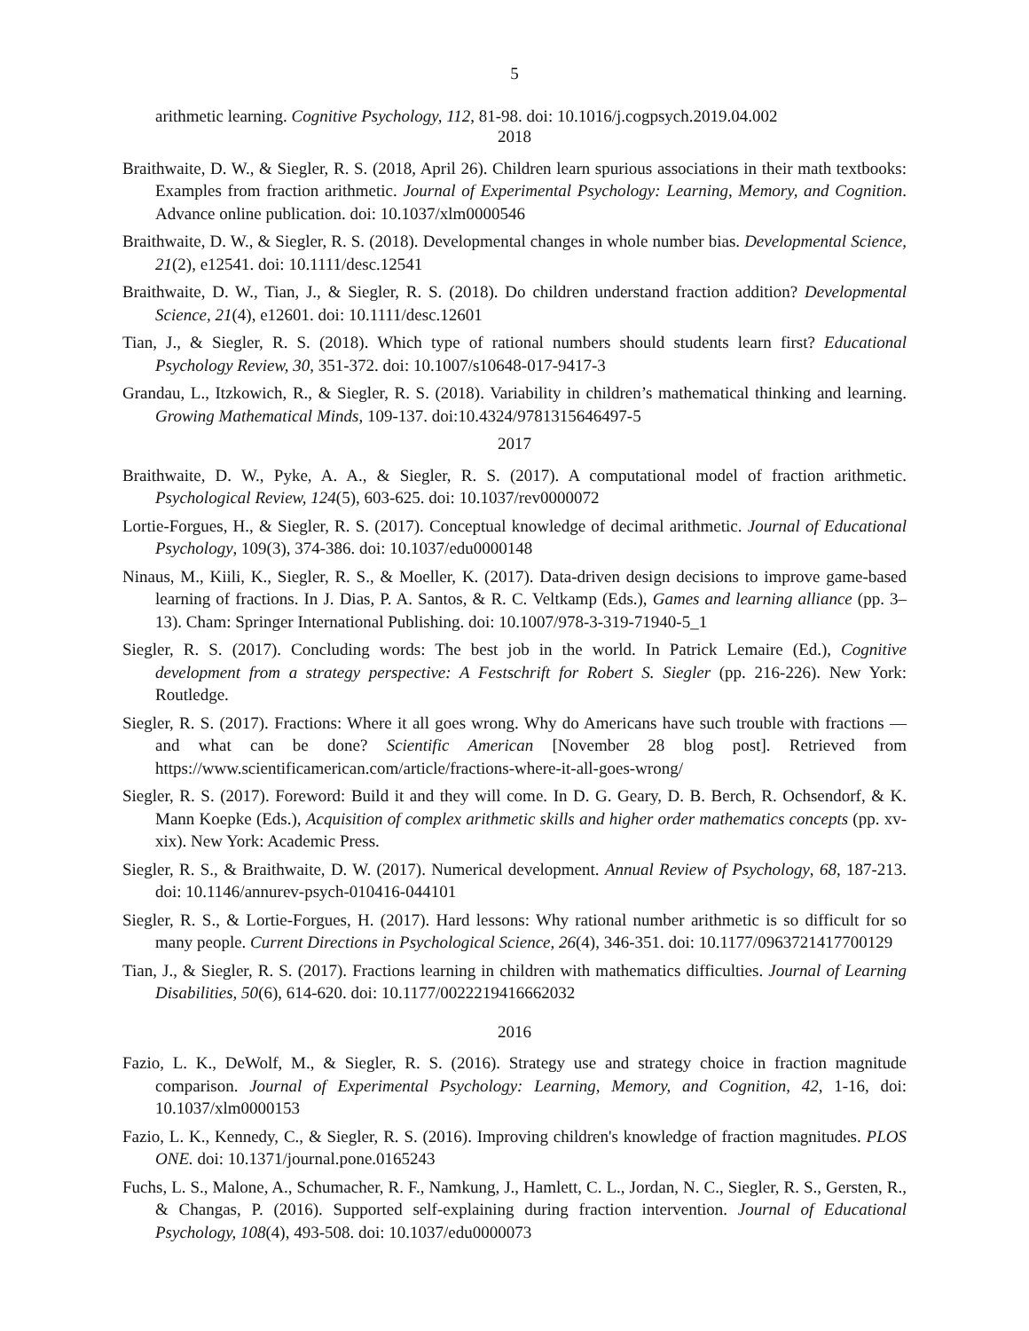5
arithmetic learning. Cognitive Psychology, 112, 81-98. doi: 10.1016/j.cogpsych.2019.04.002
2018
Braithwaite, D. W., & Siegler, R. S. (2018, April 26). Children learn spurious associations in their math textbooks: Examples from fraction arithmetic. Journal of Experimental Psychology: Learning, Memory, and Cognition. Advance online publication. doi: 10.1037/xlm0000546
Braithwaite, D. W., & Siegler, R. S. (2018). Developmental changes in whole number bias. Developmental Science, 21(2), e12541. doi: 10.1111/desc.12541
Braithwaite, D. W., Tian, J., & Siegler, R. S. (2018). Do children understand fraction addition? Developmental Science, 21(4), e12601. doi: 10.1111/desc.12601
Tian, J., & Siegler, R. S. (2018). Which type of rational numbers should students learn first? Educational Psychology Review, 30, 351-372. doi: 10.1007/s10648-017-9417-3
Grandau, L., Itzkowich, R., & Siegler, R. S. (2018). Variability in children’s mathematical thinking and learning. Growing Mathematical Minds, 109-137. doi:10.4324/9781315646497-5
2017
Braithwaite, D. W., Pyke, A. A., & Siegler, R. S. (2017). A computational model of fraction arithmetic. Psychological Review, 124(5), 603-625. doi: 10.1037/rev0000072
Lortie-Forgues, H., & Siegler, R. S. (2017). Conceptual knowledge of decimal arithmetic. Journal of Educational Psychology, 109(3), 374-386. doi: 10.1037/edu0000148
Ninaus, M., Kiili, K., Siegler, R. S., & Moeller, K. (2017). Data-driven design decisions to improve game-based learning of fractions. In J. Dias, P. A. Santos, & R. C. Veltkamp (Eds.), Games and learning alliance (pp. 3–13). Cham: Springer International Publishing. doi: 10.1007/978-3-319-71940-5_1
Siegler, R. S. (2017). Concluding words: The best job in the world. In Patrick Lemaire (Ed.), Cognitive development from a strategy perspective: A Festschrift for Robert S. Siegler (pp. 216-226). New York: Routledge.
Siegler, R. S. (2017). Fractions: Where it all goes wrong. Why do Americans have such trouble with fractions — and what can be done? Scientific American [November 28 blog post]. Retrieved from https://www.scientificamerican.com/article/fractions-where-it-all-goes-wrong/
Siegler, R. S. (2017). Foreword: Build it and they will come. In D. G. Geary, D. B. Berch, R. Ochsendorf, & K. Mann Koepke (Eds.), Acquisition of complex arithmetic skills and higher order mathematics concepts (pp. xv-xix). New York: Academic Press.
Siegler, R. S., & Braithwaite, D. W. (2017). Numerical development. Annual Review of Psychology, 68, 187-213. doi: 10.1146/annurev-psych-010416-044101
Siegler, R. S., & Lortie-Forgues, H. (2017). Hard lessons: Why rational number arithmetic is so difficult for so many people. Current Directions in Psychological Science, 26(4), 346-351. doi: 10.1177/0963721417700129
Tian, J., & Siegler, R. S. (2017). Fractions learning in children with mathematics difficulties. Journal of Learning Disabilities, 50(6), 614-620. doi: 10.1177/0022219416662032
2016
Fazio, L. K., DeWolf, M., & Siegler, R. S. (2016). Strategy use and strategy choice in fraction magnitude comparison. Journal of Experimental Psychology: Learning, Memory, and Cognition, 42, 1-16, doi: 10.1037/xlm0000153
Fazio, L. K., Kennedy, C., & Siegler, R. S. (2016). Improving children's knowledge of fraction magnitudes. PLOS ONE. doi: 10.1371/journal.pone.0165243
Fuchs, L. S., Malone, A., Schumacher, R. F., Namkung, J., Hamlett, C. L., Jordan, N. C., Siegler, R. S., Gersten, R., & Changas, P. (2016). Supported self-explaining during fraction intervention. Journal of Educational Psychology, 108(4), 493-508. doi: 10.1037/edu0000073